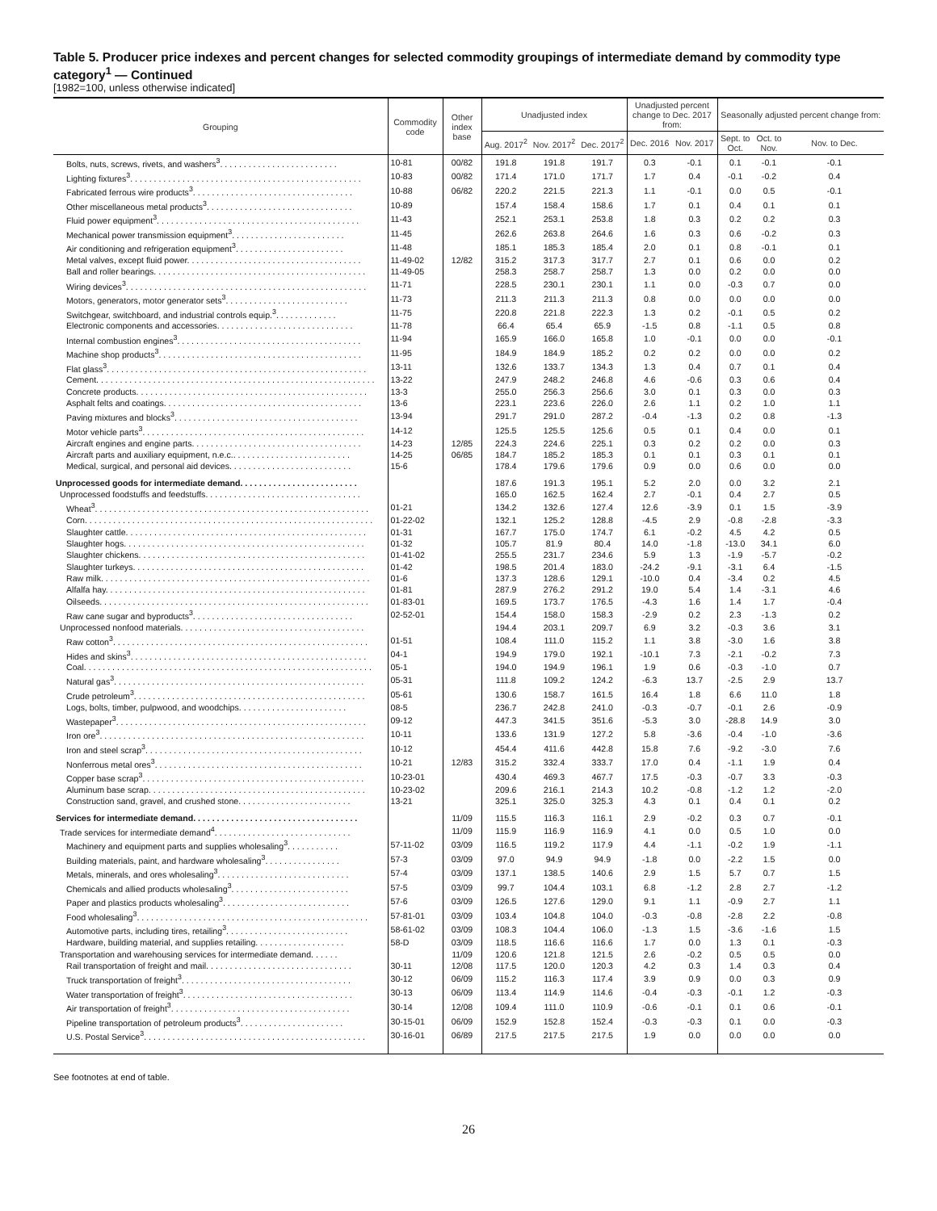Table 5. Producer price indexes and percent changes for selected commodity groupings of intermediate demand by commodity type category<sup>1</sup> — Continued
[1982=100, unless otherwise indicated]
| Grouping | Commodity code | Other index base | Unadjusted index | | | Unadjusted percent change to Dec. 2017 from: | | Seasonally adjusted percent change from: | | |
| --- | --- | --- | --- | --- | --- | --- | --- | --- | --- | --- |
| | | | Aug. 2017<sup>2</sup> | Nov. 2017<sup>2</sup> | Dec. 2017<sup>2</sup> | Dec. 2016 | Nov. 2017 | Sept. to Oct. | Oct. to Nov. | Nov. to Dec. |
| Bolts, nuts, screws, rivets, and washers<sup>3</sup>. . . . . . . . . . . . . . . . . . . . . . . . . | 10-81 | 00/82 | 191.8 | 191.8 | 191.7 | 0.3 | -0.1 | 0.1 | -0.1 | -0.1 |
| Lighting fixtures<sup>3</sup>. . . . . . . . . . . . . . . . . . . . . . . . . . . . . . . . . . . . . . . . . . . . . . . . . | 10-83 | 00/82 | 171.4 | 171.0 | 171.7 | 1.7 | 0.4 | -0.1 | -0.2 | 0.4 |
| Fabricated ferrous wire products<sup>3</sup>. . . . . . . . . . . . . . . . . . . . . . . . . . . . . . . . . . | 10-88 | 06/82 | 220.2 | 221.5 | 221.3 | 1.1 | -0.1 | 0.0 | 0.5 | -0.1 |
| Other miscellaneous metal products<sup>3</sup>. . . . . . . . . . . . . . . . . . . . . . . . . . . . . . . | 10-89 | | 157.4 | 158.4 | 158.6 | 1.7 | 0.1 | 0.4 | 0.1 | 0.1 |
| Fluid power equipment<sup>3</sup>. . . . . . . . . . . . . . . . . . . . . . . . . . . . . . . . . . . . . . . . . . . | 11-43 | | 252.1 | 253.1 | 253.8 | 1.8 | 0.3 | 0.2 | 0.2 | 0.3 |
| Mechanical power transmission equipment<sup>3</sup>. . . . . . . . . . . . . . . . . . . . . . . . | 11-45 | | 262.6 | 263.8 | 264.6 | 1.6 | 0.3 | 0.6 | -0.2 | 0.3 |
| Air conditioning and refrigeration equipment<sup>3</sup>. . . . . . . . . . . . . . . . . . . . . . . | 11-48 | | 185.1 | 185.3 | 185.4 | 2.0 | 0.1 | 0.8 | -0.1 | 0.1 |
| Metal valves, except fluid power. . . . . . . . . . . . . . . . . . . . . . . . . . . . . . . . . . . . . | 11-49-02 | 12/82 | 315.2 | 317.3 | 317.7 | 2.7 | 0.1 | 0.6 | 0.0 | 0.2 |
| Ball and roller bearings. . . . . . . . . . . . . . . . . . . . . . . . . . . . . . . . . . . . . . . . . . . . . | 11-49-05 | | 258.3 | 258.7 | 258.7 | 1.3 | 0.0 | 0.2 | 0.0 | 0.0 |
| Wiring devices<sup>3</sup>. . . . . . . . . . . . . . . . . . . . . . . . . . . . . . . . . . . . . . . . . . . . . . . . . . . | 11-71 | | 228.5 | 230.1 | 230.1 | 1.1 | 0.0 | -0.3 | 0.7 | 0.0 |
| Motors, generators, motor generator sets<sup>3</sup>. . . . . . . . . . . . . . . . . . . . . . . . . . | 11-73 | | 211.3 | 211.3 | 211.3 | 0.8 | 0.0 | 0.0 | 0.0 | 0.0 |
| Switchgear, switchboard, and industrial controls equip.<sup>3</sup>. . . . . . . . . . . . . | 11-75 | | 220.8 | 221.8 | 222.3 | 1.3 | 0.2 | -0.1 | 0.5 | 0.2 |
| Electronic components and accessories. . . . . . . . . . . . . . . . . . . . . . . . . . . . . | 11-78 | | 66.4 | 65.4 | 65.9 | -1.5 | 0.8 | -1.1 | 0.5 | 0.8 |
| Internal combustion engines<sup>3</sup>. . . . . . . . . . . . . . . . . . . . . . . . . . . . . . . . . . . . . . . | 11-94 | | 165.9 | 166.0 | 165.8 | 1.0 | -0.1 | 0.0 | 0.0 | -0.1 |
| Machine shop products<sup>3</sup>. . . . . . . . . . . . . . . . . . . . . . . . . . . . . . . . . . . . . . . . . . . | 11-95 | | 184.9 | 184.9 | 185.2 | 0.2 | 0.2 | 0.0 | 0.0 | 0.2 |
| Flat glass<sup>3</sup>. . . . . . . . . . . . . . . . . . . . . . . . . . . . . . . . . . . . . . . . . . . . . . . . . . . . . . . | 13-11 | | 132.6 | 133.7 | 134.3 | 1.3 | 0.4 | 0.7 | 0.1 | 0.4 |
| Cement. . . . . . . . . . . . . . . . . . . . . . . . . . . . . . . . . . . . . . . . . . . . . . . . . . . . . . . . . . . | 13-22 | | 247.9 | 248.2 | 246.8 | 4.6 | -0.6 | 0.3 | 0.6 | 0.4 |
| Concrete products. . . . . . . . . . . . . . . . . . . . . . . . . . . . . . . . . . . . . . . . . . . . . . . . . | 13-3 | | 255.0 | 256.3 | 256.6 | 3.0 | 0.1 | 0.3 | 0.0 | 0.3 |
| Asphalt felts and coatings. . . . . . . . . . . . . . . . . . . . . . . . . . . . . . . . . . . . . . . . . . | 13-6 | | 223.1 | 223.6 | 226.0 | 2.6 | 1.1 | 0.2 | 1.0 | 1.1 |
| Paving mixtures and blocks<sup>3</sup>. . . . . . . . . . . . . . . . . . . . . . . . . . . . . . . . . . . . . . . | 13-94 | | 291.7 | 291.0 | 287.2 | -0.4 | -1.3 | 0.2 | 0.8 | -1.3 |
| Motor vehicle parts<sup>3</sup>. . . . . . . . . . . . . . . . . . . . . . . . . . . . . . . . . . . . . . . . . . . . . . . | 14-12 | | 125.5 | 125.5 | 125.6 | 0.5 | 0.1 | 0.4 | 0.0 | 0.1 |
| Aircraft engines and engine parts. . . . . . . . . . . . . . . . . . . . . . . . . . . . . . . . . . . . | 14-23 | 12/85 | 224.3 | 224.6 | 225.1 | 0.3 | 0.2 | 0.2 | 0.0 | 0.3 |
| Aircraft parts and auxiliary equipment, n.e.c.. . . . . . . . . . . . . . . . . . . . . . . . . | 14-25 | 06/85 | 184.7 | 185.2 | 185.3 | 0.1 | 0.1 | 0.3 | 0.1 | 0.1 |
| Medical, surgical, and personal aid devices. . . . . . . . . . . . . . . . . . . . . . . . . . | 15-6 | | 178.4 | 179.6 | 179.6 | 0.9 | 0.0 | 0.6 | 0.0 | 0.0 |
| Unprocessed goods for intermediate demand. . . . . . . . . . . . . . . . . . . . . . . . . | | | 187.6 | 191.3 | 195.1 | 5.2 | 2.0 | 0.0 | 3.2 | 2.1 |
| Unprocessed foodstuffs and feedstuffs. . . . . . . . . . . . . . . . . . . . . . . . . . . . . . . . . | | | 165.0 | 162.5 | 162.4 | 2.7 | -0.1 | 0.4 | 2.7 | 0.5 |
| Wheat<sup>3</sup>. . . . . . . . . . . . . . . . . . . . . . . . . . . . . . . . . . . . . . . . . . . . . . . . . . . . . . . . . . | 01-21 | | 134.2 | 132.6 | 127.4 | 12.6 | -3.9 | 0.1 | 1.5 | -3.9 |
| Corn. . . . . . . . . . . . . . . . . . . . . . . . . . . . . . . . . . . . . . . . . . . . . . . . . . . . . . . . . . . . . | 01-22-02 | | 132.1 | 125.2 | 128.8 | -4.5 | 2.9 | -0.8 | -2.8 | -3.3 |
| Slaughter cattle. . . . . . . . . . . . . . . . . . . . . . . . . . . . . . . . . . . . . . . . . . . . . . . . . . . | 01-31 | | 167.7 | 175.0 | 174.7 | 6.1 | -0.2 | 4.5 | 4.2 | 0.5 |
| Slaughter hogs. . . . . . . . . . . . . . . . . . . . . . . . . . . . . . . . . . . . . . . . . . . . . . . . . . . | 01-32 | | 105.7 | 81.9 | 80.4 | 14.0 | -1.8 | -13.0 | 34.1 | 6.0 |
| Slaughter chickens. . . . . . . . . . . . . . . . . . . . . . . . . . . . . . . . . . . . . . . . . . . . . . . . | 01-41-02 | | 255.5 | 231.7 | 234.6 | 5.9 | 1.3 | -1.9 | -5.7 | -0.2 |
| Slaughter turkeys. . . . . . . . . . . . . . . . . . . . . . . . . . . . . . . . . . . . . . . . . . . . . . . . . | 01-42 | | 198.5 | 201.4 | 183.0 | -24.2 | -9.1 | -3.1 | 6.4 | -1.5 |
| Raw milk. . . . . . . . . . . . . . . . . . . . . . . . . . . . . . . . . . . . . . . . . . . . . . . . . . . . . . . . . | 01-6 | | 137.3 | 128.6 | 129.1 | -10.0 | 0.4 | -3.4 | 0.2 | 4.5 |
| Alfalfa hay. . . . . . . . . . . . . . . . . . . . . . . . . . . . . . . . . . . . . . . . . . . . . . . . . . . . . . . | 01-81 | | 287.9 | 276.2 | 291.2 | 19.0 | 5.4 | 1.4 | -3.1 | 4.6 |
| Oilseeds. . . . . . . . . . . . . . . . . . . . . . . . . . . . . . . . . . . . . . . . . . . . . . . . . . . . . . . . . | 01-83-01 | | 169.5 | 173.7 | 176.5 | -4.3 | 1.6 | 1.4 | 1.7 | -0.4 |
| Raw cane sugar and byproducts<sup>3</sup>. . . . . . . . . . . . . . . . . . . . . . . . . . . . . . . . . . | 02-52-01 | | 154.4 | 158.0 | 158.3 | -2.9 | 0.2 | 2.3 | -1.3 | 0.2 |
| Unprocessed nonfood materials. . . . . . . . . . . . . . . . . . . . . . . . . . . . . . . . . . . . . . . | | | 194.4 | 203.1 | 209.7 | 6.9 | 3.2 | -0.3 | 3.6 | 3.1 |
| Raw cotton<sup>3</sup>. . . . . . . . . . . . . . . . . . . . . . . . . . . . . . . . . . . . . . . . . . . . . . . . . . . . . . | 01-51 | | 108.4 | 111.0 | 115.2 | 1.1 | 3.8 | -3.0 | 1.6 | 3.8 |
| Hides and skins<sup>3</sup>. . . . . . . . . . . . . . . . . . . . . . . . . . . . . . . . . . . . . . . . . . . . . . . . . . | 04-1 | | 194.9 | 179.0 | 192.1 | -10.1 | 7.3 | -2.1 | -0.2 | 7.3 |
| Coal. . . . . . . . . . . . . . . . . . . . . . . . . . . . . . . . . . . . . . . . . . . . . . . . . . . . . . . . . . . . . | 05-1 | | 194.0 | 194.9 | 196.1 | 1.9 | 0.6 | -0.3 | -1.0 | 0.7 |
| Natural gas<sup>3</sup>. . . . . . . . . . . . . . . . . . . . . . . . . . . . . . . . . . . . . . . . . . . . . . . . . . . . . | 05-31 | | 111.8 | 109.2 | 124.2 | -6.3 | 13.7 | -2.5 | 2.9 | 13.7 |
| Crude petroleum<sup>3</sup>. . . . . . . . . . . . . . . . . . . . . . . . . . . . . . . . . . . . . . . . . . . . . . . . . | 05-61 | | 130.6 | 158.7 | 161.5 | 16.4 | 1.8 | 6.6 | 11.0 | 1.8 |
| Logs, bolts, timber, pulpwood, and woodchips. . . . . . . . . . . . . . . . . . . . . . . | 08-5 | | 236.7 | 242.8 | 241.0 | -0.3 | -0.7 | -0.1 | 2.6 | -0.9 |
| Wastepaper<sup>3</sup>. . . . . . . . . . . . . . . . . . . . . . . . . . . . . . . . . . . . . . . . . . . . . . . . . . . . . | 09-12 | | 447.3 | 341.5 | 351.6 | -5.3 | 3.0 | -28.8 | 14.9 | 3.0 |
| Iron ore<sup>3</sup>. . . . . . . . . . . . . . . . . . . . . . . . . . . . . . . . . . . . . . . . . . . . . . . . . . . . . . . . | 10-11 | | 133.6 | 131.9 | 127.2 | 5.8 | -3.6 | -0.4 | -1.0 | -3.6 |
| Iron and steel scrap<sup>3</sup>. . . . . . . . . . . . . . . . . . . . . . . . . . . . . . . . . . . . . . . . . . . . . . | 10-12 | | 454.4 | 411.6 | 442.8 | 15.8 | 7.6 | -9.2 | -3.0 | 7.6 |
| Nonferrous metal ores<sup>3</sup>. . . . . . . . . . . . . . . . . . . . . . . . . . . . . . . . . . . . . . . . . . . . | 10-21 | 12/83 | 315.2 | 332.4 | 333.7 | 17.0 | 0.4 | -1.1 | 1.9 | 0.4 |
| Copper base scrap<sup>3</sup>. . . . . . . . . . . . . . . . . . . . . . . . . . . . . . . . . . . . . . . . . . . . . . . | 10-23-01 | | 430.4 | 469.3 | 467.7 | 17.5 | -0.3 | -0.7 | 3.3 | -0.3 |
| Aluminum base scrap. . . . . . . . . . . . . . . . . . . . . . . . . . . . . . . . . . . . . . . . . . . . . . | 10-23-02 | | 209.6 | 216.1 | 214.3 | 10.2 | -0.8 | -1.2 | 1.2 | -2.0 |
| Construction sand, gravel, and crushed stone. . . . . . . . . . . . . . . . . . . . . . . . | 13-21 | | 325.1 | 325.0 | 325.3 | 4.3 | 0.1 | 0.4 | 0.1 | 0.2 |
| Services for intermediate demand. . . . . . . . . . . . . . . . . . . . . . . . . . . . . . . . . . . | | 11/09 | 115.5 | 116.3 | 116.1 | 2.9 | -0.2 | 0.3 | 0.7 | -0.1 |
| Trade services for intermediate demand<sup>4</sup>. . . . . . . . . . . . . . . . . . . . . . . . . . . . . | | 11/09 | 115.9 | 116.9 | 116.9 | 4.1 | 0.0 | 0.5 | 1.0 | 0.0 |
| Machinery and equipment parts and supplies wholesaling<sup>3</sup>. . . . . . . . . . . | 57-11-02 | 03/09 | 116.5 | 119.2 | 117.9 | 4.4 | -1.1 | -0.2 | 1.9 | -1.1 |
| Building materials, paint, and hardware wholesaling<sup>3</sup>. . . . . . . . . . . . . . . . | 57-3 | 03/09 | 97.0 | 94.9 | 94.9 | -1.8 | 0.0 | -2.2 | 1.5 | 0.0 |
| Metals, minerals, and ores wholesaling<sup>3</sup>. . . . . . . . . . . . . . . . . . . . . . . . . . . . | 57-4 | 03/09 | 137.1 | 138.5 | 140.6 | 2.9 | 1.5 | 5.7 | 0.7 | 1.5 |
| Chemicals and allied products wholesaling<sup>3</sup>. . . . . . . . . . . . . . . . . . . . . . . . . | 57-5 | 03/09 | 99.7 | 104.4 | 103.1 | 6.8 | -1.2 | 2.8 | 2.7 | -1.2 |
| Paper and plastics products wholesaling<sup>3</sup>. . . . . . . . . . . . . . . . . . . . . . . . . . . | 57-6 | 03/09 | 126.5 | 127.6 | 129.0 | 9.1 | 1.1 | -0.9 | 2.7 | 1.1 |
| Food wholesaling<sup>3</sup>. . . . . . . . . . . . . . . . . . . . . . . . . . . . . . . . . . . . . . . . . . . . . . . . . | 57-81-01 | 03/09 | 103.4 | 104.8 | 104.0 | -0.3 | -0.8 | -2.8 | 2.2 | -0.8 |
| Automotive parts, including tires, retailing<sup>3</sup>. . . . . . . . . . . . . . . . . . . . . . . . . . | 58-61-02 | 03/09 | 108.3 | 104.4 | 106.0 | -1.3 | 1.5 | -3.6 | -1.6 | 1.5 |
| Hardware, building material, and supplies retailing. . . . . . . . . . . . . . . . . . . | 58-D | 03/09 | 118.5 | 116.6 | 116.6 | 1.7 | 0.0 | 1.3 | 0.1 | -0.3 |
| Transportation and warehousing services for intermediate demand. . . . . . | | 11/09 | 120.6 | 121.8 | 121.5 | 2.6 | -0.2 | 0.5 | 0.5 | 0.0 |
| Rail transportation of freight and mail. . . . . . . . . . . . . . . . . . . . . . . . . . . . . . . | 30-11 | 12/08 | 117.5 | 120.0 | 120.3 | 4.2 | 0.3 | 1.4 | 0.3 | 0.4 |
| Truck transportation of freight<sup>3</sup>. . . . . . . . . . . . . . . . . . . . . . . . . . . . . . . . . . . . | 30-12 | 06/09 | 115.2 | 116.3 | 117.4 | 3.9 | 0.9 | 0.0 | 0.3 | 0.9 |
| Water transportation of freight<sup>3</sup>. . . . . . . . . . . . . . . . . . . . . . . . . . . . . . . . . . . . | 30-13 | 06/09 | 113.4 | 114.9 | 114.6 | -0.4 | -0.3 | -0.1 | 1.2 | -0.3 |
| Air transportation of freight<sup>3</sup>. . . . . . . . . . . . . . . . . . . . . . . . . . . . . . . . . . . . . . | 30-14 | 12/08 | 109.4 | 111.0 | 110.9 | -0.6 | -0.1 | 0.1 | 0.6 | -0.1 |
| Pipeline transportation of petroleum products<sup>3</sup>. . . . . . . . . . . . . . . . . . . . . . | 30-15-01 | 06/09 | 152.9 | 152.8 | 152.4 | -0.3 | -0.3 | 0.1 | 0.0 | -0.3 |
| U.S. Postal Service<sup>3</sup>. . . . . . . . . . . . . . . . . . . . . . . . . . . . . . . . . . . . . . . . . . . . . . . | 30-16-01 | 06/89 | 217.5 | 217.5 | 217.5 | 1.9 | 0.0 | 0.0 | 0.0 | 0.0 |
See footnotes at end of table.
26